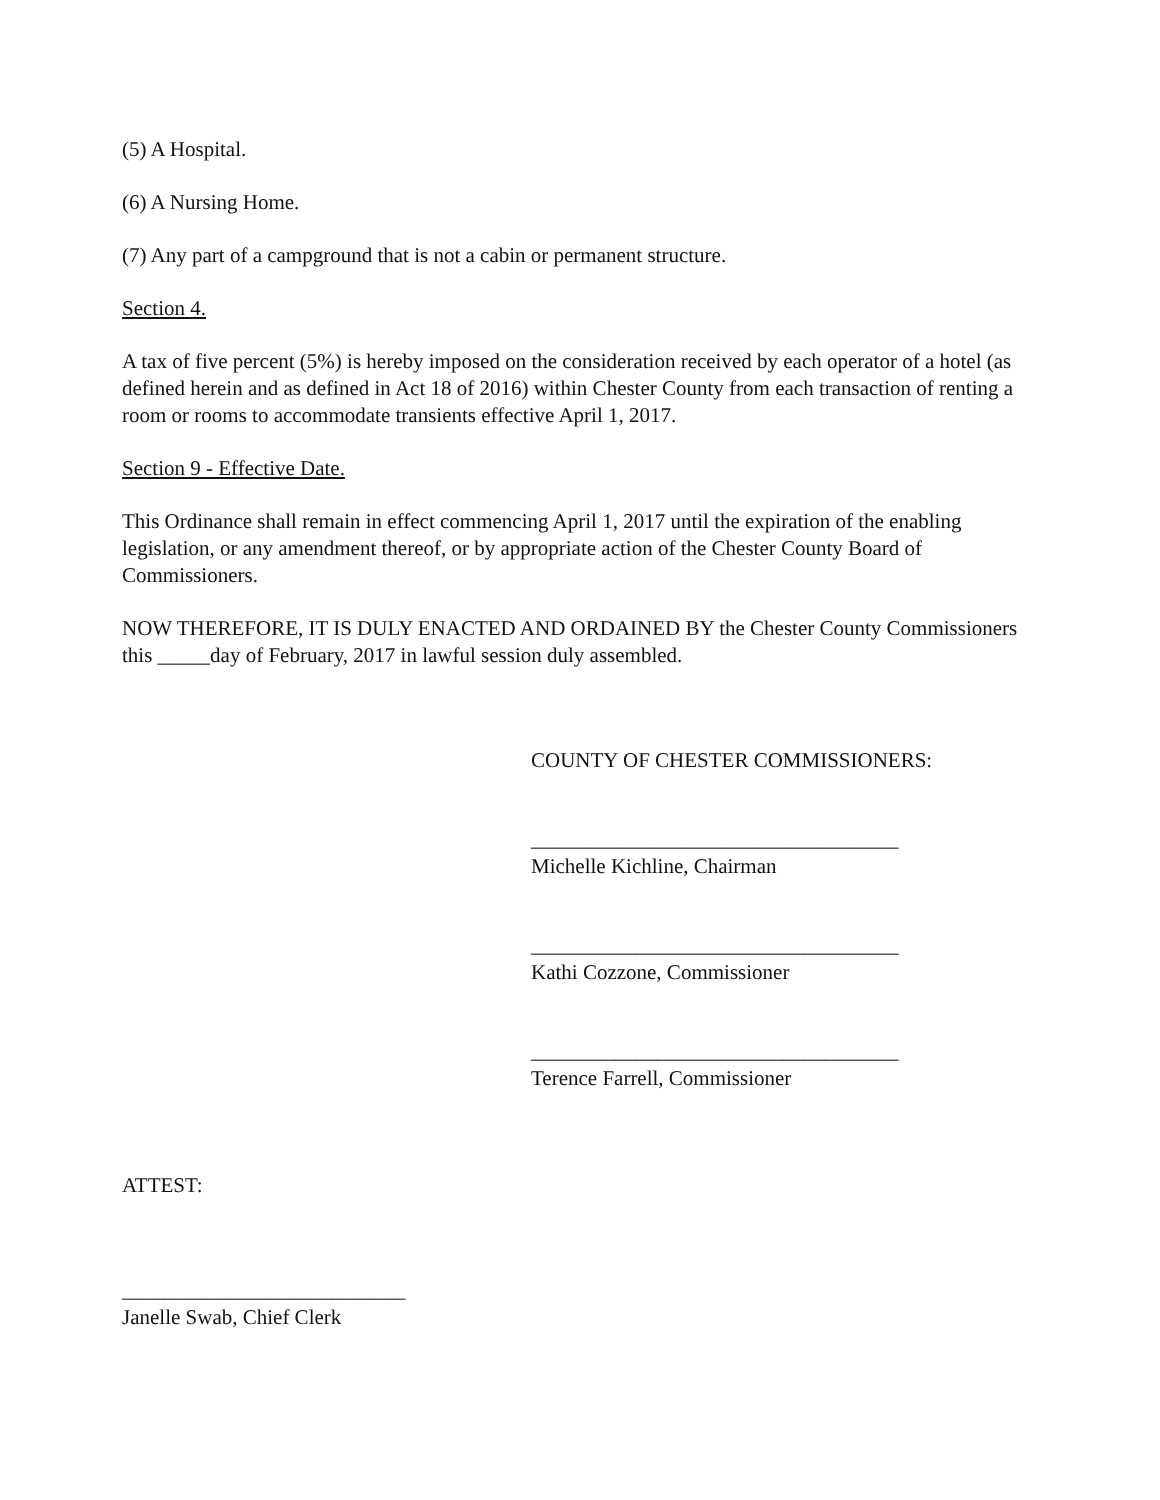(5) A Hospital.
(6) A Nursing Home.
(7) Any part of a campground that is not a cabin or permanent structure.
Section 4.
A tax of five percent (5%) is hereby imposed on the consideration received by each operator of a hotel (as defined herein and as defined in Act 18 of 2016) within Chester County from each transaction of renting a room or rooms to accommodate transients effective April 1, 2017.
Section 9 - Effective Date.
This Ordinance shall remain in effect commencing April 1, 2017 until the expiration of the enabling legislation, or any amendment thereof, or by appropriate action of the Chester County Board of Commissioners.
NOW THEREFORE, IT IS DULY ENACTED AND ORDAINED BY the Chester County Commissioners this _____day of February, 2017 in lawful session duly assembled.
COUNTY OF CHESTER COMMISSIONERS:
___________________________________
Michelle Kichline, Chairman
___________________________________
Kathi Cozzone, Commissioner
___________________________________
Terence Farrell, Commissioner
ATTEST:
___________________________
Janelle Swab, Chief Clerk